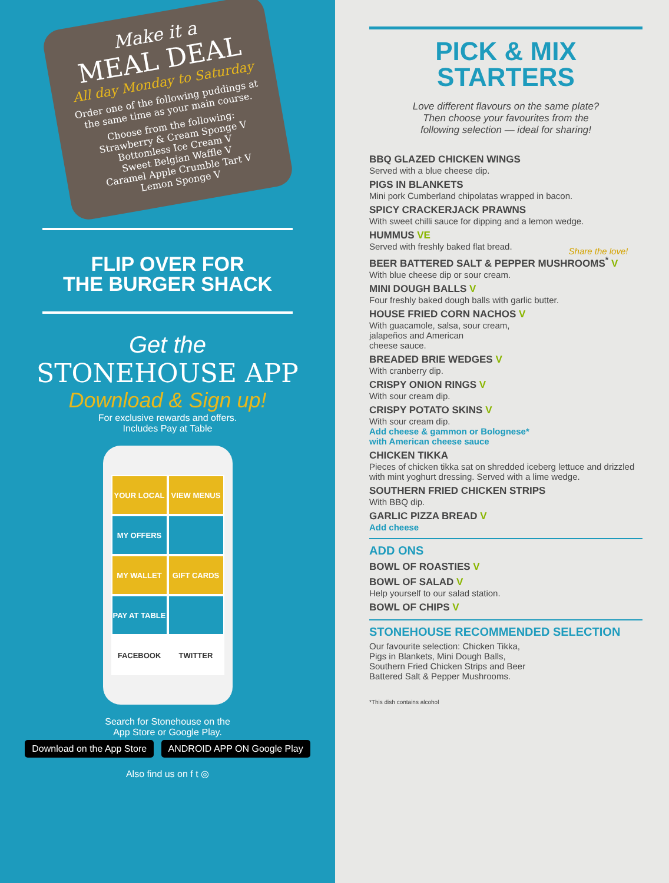Make it a
MEAL DEAL
All day Monday to Saturday
Order one of the following puddings at the same time as your main course.
Choose from the following:
Strawberry & Cream Sponge V
Bottomless Ice Cream V
Sweet Belgian Waffle V
Caramel Apple Crumble Tart V
Lemon Sponge V
FLIP OVER FOR
THE BURGER SHACK
Get the
STONEHOUSE APP
Download & Sign up!
For exclusive rewards and offers.
Includes Pay at Table
YOUR LOCAL
VIEW MENUS
MY OFFERS
MY WALLET
GIFT CARDS
PAY AT TABLE
FACEBOOK
TWITTER
Search for Stonehouse on the
App Store or Google Play.
Download on the App Store ANDROID APP ON Google Play
Also find us on f t ◎
PICK & MIX
STARTERS
Love different flavours on the same plate?
Then choose your favourites from the
following selection — ideal for sharing!
BBQ GLAZED CHICKEN WINGS
Served with a blue cheese dip.
PIGS IN BLANKETS
Mini pork Cumberland chipolatas wrapped in bacon.
SPICY CRACKERJACK PRAWNS
With sweet chilli sauce for dipping and a lemon wedge.
HUMMUS VE
Served with freshly baked flat bread.
BEER BATTERED SALT & PEPPER MUSHROOMS<sup>*</sup> V
With blue cheese dip or sour cream.
MINI DOUGH BALLS V
Four freshly baked dough balls with garlic butter.
HOUSE FRIED CORN NACHOS V
With guacamole, salsa, sour cream,
jalapeños and American
cheese sauce.
BREADED BRIE WEDGES V
With cranberry dip.
Share the love!
CRISPY ONION RINGS V
With sour cream dip.
CRISPY POTATO SKINS V
With sour cream dip.
Add cheese & gammon or Bolognese*
with American cheese sauce
CHICKEN TIKKA
Pieces of chicken tikka sat on shredded iceberg lettuce and drizzled with mint yoghurt dressing. Served with a lime wedge.
SOUTHERN FRIED CHICKEN STRIPS
With BBQ dip.
GARLIC PIZZA BREAD V
Add cheese
ADD ONS
BOWL OF ROASTIES V
BOWL OF SALAD V
Help yourself to our salad station.
BOWL OF CHIPS V
STONEHOUSE RECOMMENDED SELECTION
Our favourite selection: Chicken Tikka,
Pigs in Blankets, Mini Dough Balls,
Southern Fried Chicken Strips and Beer
Battered Salt & Pepper Mushrooms.
*This dish contains alcohol